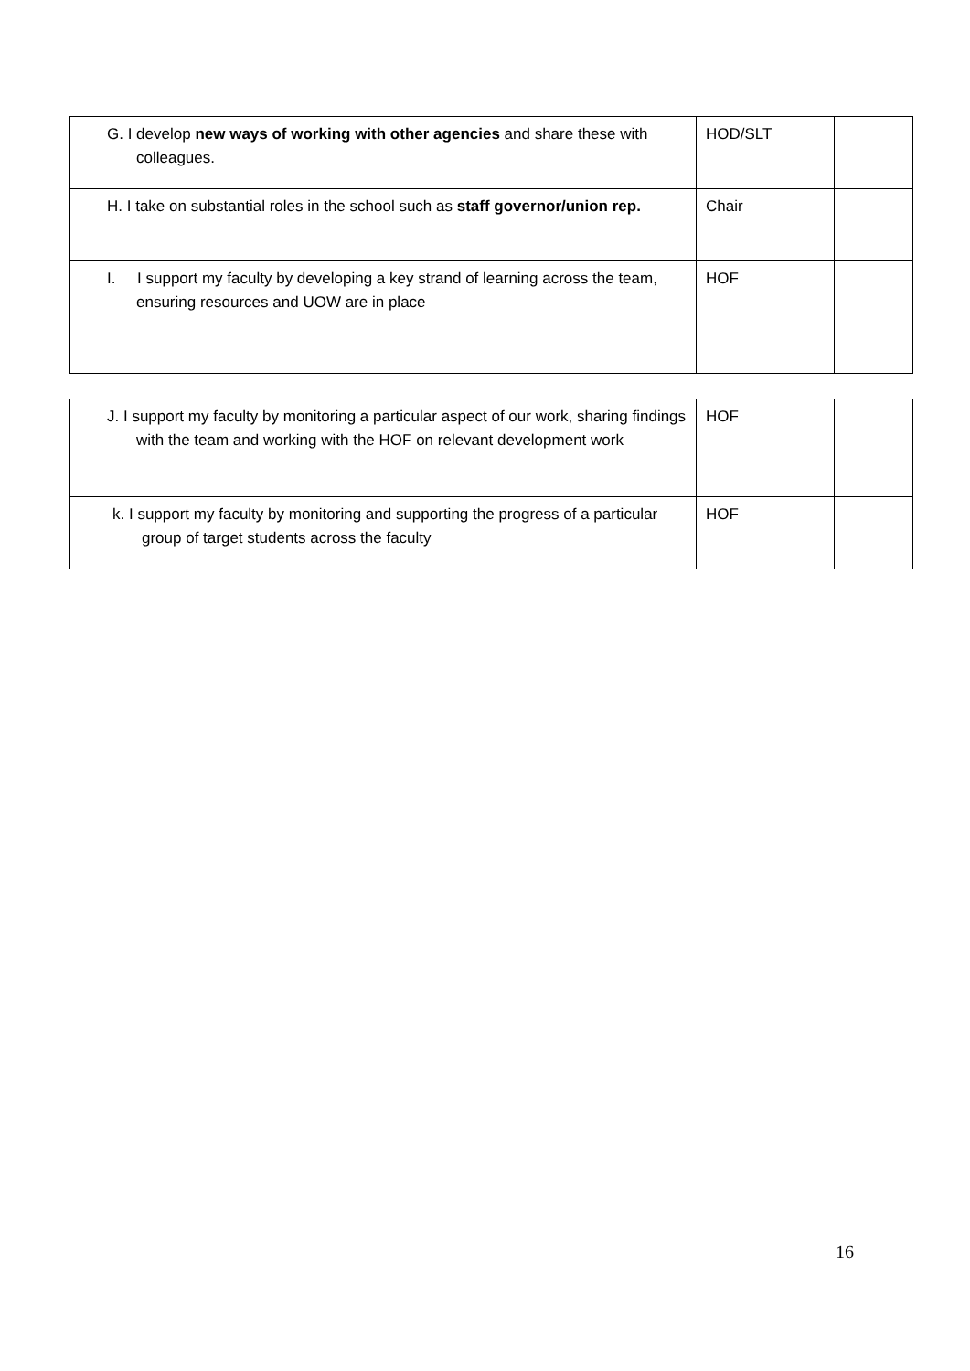| G. I develop new ways of working with other agencies and share these with colleagues. | HOD/SLT | |
| H. I take on substantial roles in the school such as staff governor/union rep. | Chair | |
| I. I support my faculty by developing a key strand of learning across the team, ensuring resources and UOW are in place | HOF | |
| J. I support my faculty by monitoring a particular aspect of our work, sharing findings with the team and working with the HOF on relevant development work | HOF | |
| k. I support my faculty by monitoring and supporting the progress of a particular group of target students across the faculty | HOF | |
16